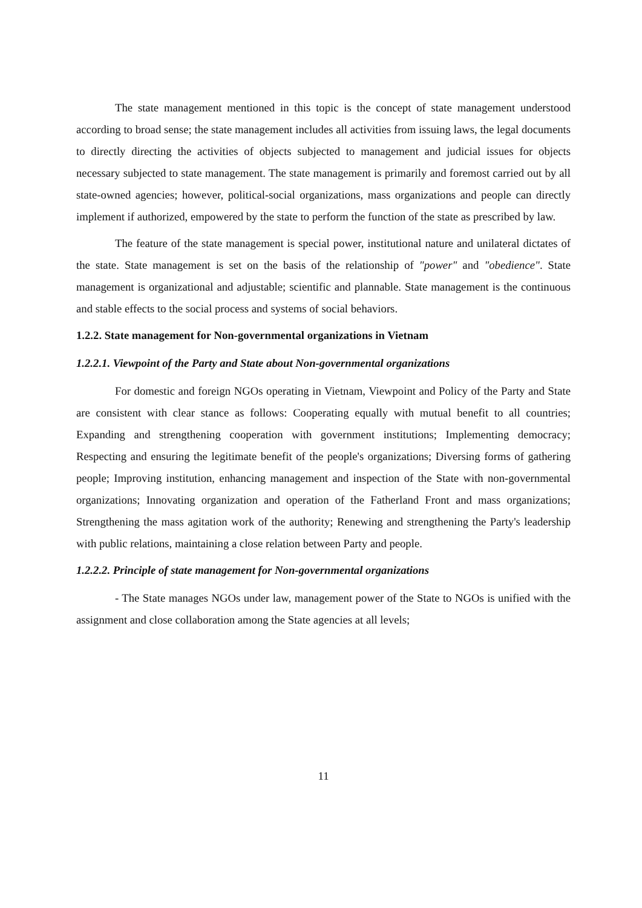The state management mentioned in this topic is the concept of state management understood according to broad sense; the state management includes all activities from issuing laws, the legal documents to directly directing the activities of objects subjected to management and judicial issues for objects necessary subjected to state management. The state management is primarily and foremost carried out by all state-owned agencies; however, political-social organizations, mass organizations and people can directly implement if authorized, empowered by the state to perform the function of the state as prescribed by law.
The feature of the state management is special power, institutional nature and unilateral dictates of the state. State management is set on the basis of the relationship of "power" and "obedience". State management is organizational and adjustable; scientific and plannable. State management is the continuous and stable effects to the social process and systems of social behaviors.
1.2.2. State management for Non-governmental organizations in Vietnam
1.2.2.1. Viewpoint of the Party and State about Non-governmental organizations
For domestic and foreign NGOs operating in Vietnam, Viewpoint and Policy of the Party and State are consistent with clear stance as follows: Cooperating equally with mutual benefit to all countries; Expanding and strengthening cooperation with government institutions; Implementing democracy; Respecting and ensuring the legitimate benefit of the people's organizations; Diversing forms of gathering people; Improving institution, enhancing management and inspection of the State with non-governmental organizations; Innovating organization and operation of the Fatherland Front and mass organizations; Strengthening the mass agitation work of the authority; Renewing and strengthening the Party's leadership with public relations, maintaining a close relation between Party and people.
1.2.2.2. Principle of state management for Non-governmental organizations
- The State manages NGOs under law, management power of the State to NGOs is unified with the assignment and close collaboration among the State agencies at all levels;
11